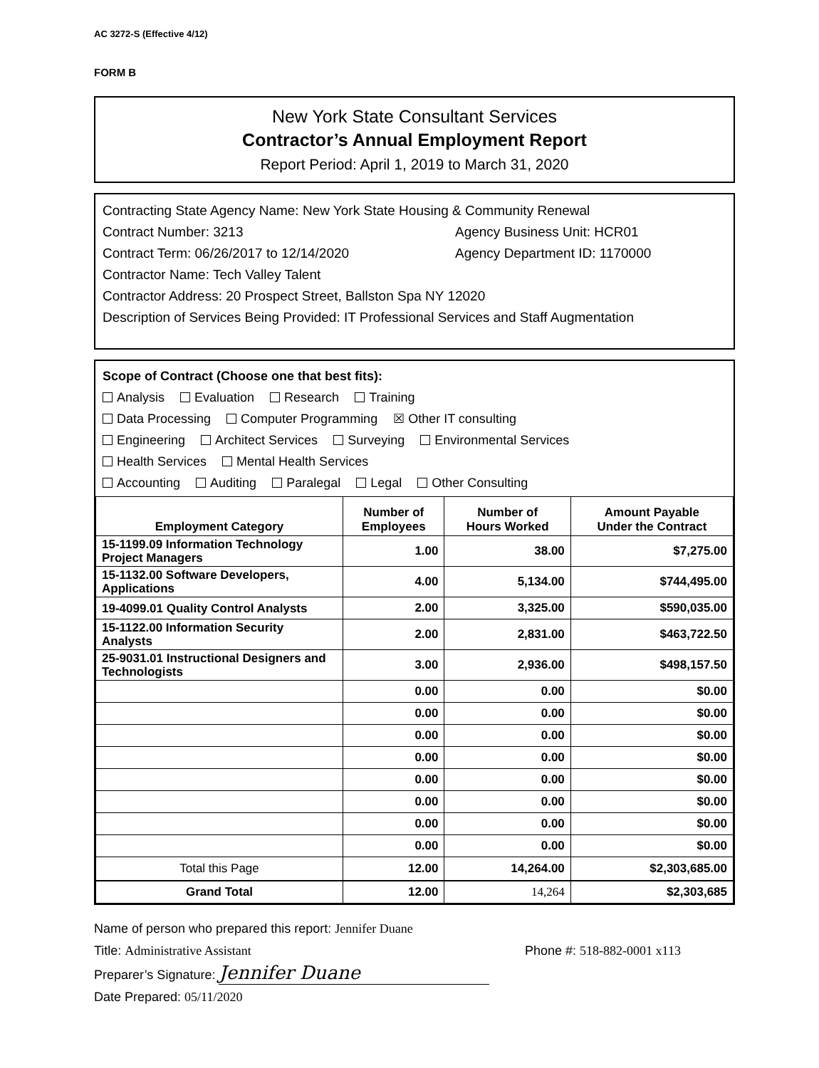AC 3272-S (Effective 4/12)
FORM B
New York State Consultant Services
Contractor’s Annual Employment Report
Report Period: April 1, 2019 to March 31, 2020
Contracting State Agency Name: New York State Housing & Community Renewal
Contract Number: 3213 Agency Business Unit: HCR01
Contract Term: 06/26/2017 to 12/14/2020 Agency Department ID: 1170000
Contractor Name: Tech Valley Talent
Contractor Address: 20 Prospect Street, Ballston Spa NY 12020
Description of Services Being Provided: IT Professional Services and Staff Augmentation
Scope of Contract (Choose one that best fits):
Analysis Evaluation Research Training
Data Processing Computer Programming ☒ Other IT consulting
Engineering Architect Services Surveying Environmental Services
Health Services Mental Health Services
Accounting Auditing Paralegal Legal Other Consulting
| Employment Category | Number of Employees | Number of Hours Worked | Amount Payable Under the Contract |
| --- | --- | --- | --- |
| 15-1199.09 Information Technology Project Managers | 1.00 | 38.00 | $7,275.00 |
| 15-1132.00 Software Developers, Applications | 4.00 | 5,134.00 | $744,495.00 |
| 19-4099.01 Quality Control Analysts | 2.00 | 3,325.00 | $590,035.00 |
| 15-1122.00 Information Security Analysts | 2.00 | 2,831.00 | $463,722.50 |
| 25-9031.01 Instructional Designers and Technologists | 3.00 | 2,936.00 | $498,157.50 |
| | 0.00 | 0.00 | $0.00 |
| | 0.00 | 0.00 | $0.00 |
| | 0.00 | 0.00 | $0.00 |
| | 0.00 | 0.00 | $0.00 |
| | 0.00 | 0.00 | $0.00 |
| | 0.00 | 0.00 | $0.00 |
| | 0.00 | 0.00 | $0.00 |
| | 0.00 | 0.00 | $0.00 |
| Total this Page | 12.00 | 14,264.00 | $2,303,685.00 |
| Grand Total | 12.00 | 14,264 | $2,303,685 |
Name of person who prepared this report: Jennifer Duane
Title: Administrative Assistant Phone #: 518-882-0001 x113
Preparer’s Signature: Jennifer Duane
Date Prepared: 05/11/2020